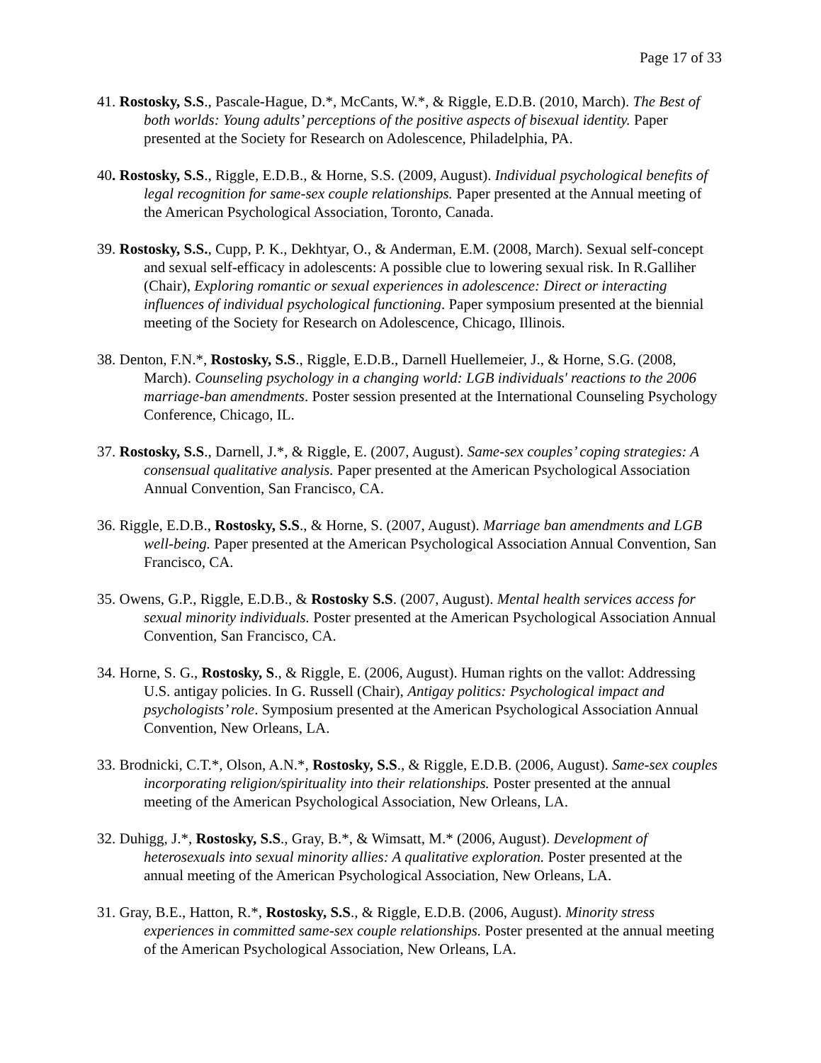Page 17 of 33
41. Rostosky, S.S., Pascale-Hague, D.*, McCants, W.*, & Riggle, E.D.B. (2010, March). The Best of both worlds: Young adults’ perceptions of the positive aspects of bisexual identity. Paper presented at the Society for Research on Adolescence, Philadelphia, PA.
40. Rostosky, S.S., Riggle, E.D.B., & Horne, S.S. (2009, August). Individual psychological benefits of legal recognition for same-sex couple relationships. Paper presented at the Annual meeting of the American Psychological Association, Toronto, Canada.
39. Rostosky, S.S., Cupp, P. K., Dekhtyar, O., & Anderman, E.M. (2008, March). Sexual self-concept and sexual self-efficacy in adolescents: A possible clue to lowering sexual risk. In R.Galliher (Chair), Exploring romantic or sexual experiences in adolescence: Direct or interacting influences of individual psychological functioning. Paper symposium presented at the biennial meeting of the Society for Research on Adolescence, Chicago, Illinois.
38. Denton, F.N.*, Rostosky, S.S., Riggle, E.D.B., Darnell Huellemeier, J., & Horne, S.G. (2008, March). Counseling psychology in a changing world: LGB individuals' reactions to the 2006 marriage-ban amendments. Poster session presented at the International Counseling Psychology Conference, Chicago, IL.
37. Rostosky, S.S., Darnell, J.*, & Riggle, E. (2007, August). Same-sex couples’ coping strategies: A consensual qualitative analysis. Paper presented at the American Psychological Association Annual Convention, San Francisco, CA.
36. Riggle, E.D.B., Rostosky, S.S., & Horne, S. (2007, August). Marriage ban amendments and LGB well-being. Paper presented at the American Psychological Association Annual Convention, San Francisco, CA.
35. Owens, G.P., Riggle, E.D.B., & Rostosky S.S. (2007, August). Mental health services access for sexual minority individuals. Poster presented at the American Psychological Association Annual Convention, San Francisco, CA.
34. Horne, S. G., Rostosky, S., & Riggle, E. (2006, August). Human rights on the vallot: Addressing U.S. antigay policies. In G. Russell (Chair), Antigay politics: Psychological impact and psychologists’ role. Symposium presented at the American Psychological Association Annual Convention, New Orleans, LA.
33. Brodnicki, C.T.*, Olson, A.N.*, Rostosky, S.S., & Riggle, E.D.B. (2006, August). Same-sex couples incorporating religion/spirituality into their relationships. Poster presented at the annual meeting of the American Psychological Association, New Orleans, LA.
32. Duhigg, J.*, Rostosky, S.S., Gray, B.*, & Wimsatt, M.* (2006, August). Development of heterosexuals into sexual minority allies: A qualitative exploration. Poster presented at the annual meeting of the American Psychological Association, New Orleans, LA.
31. Gray, B.E., Hatton, R.*, Rostosky, S.S., & Riggle, E.D.B. (2006, August). Minority stress experiences in committed same-sex couple relationships. Poster presented at the annual meeting of the American Psychological Association, New Orleans, LA.